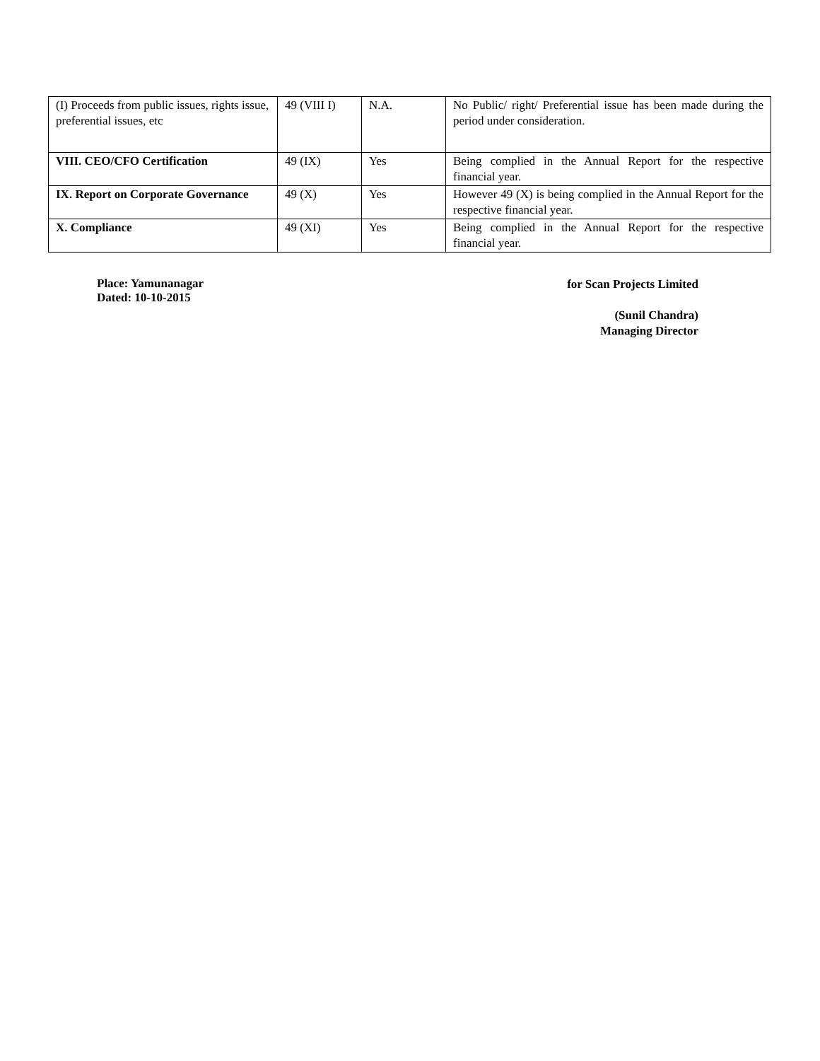| (I) Proceeds from public issues, rights issue, preferential issues, etc | 49 (VIII I) | N.A. | No Public/ right/ Preferential issue has been made during the period under consideration. |
| VIII. CEO/CFO Certification | 49 (IX) | Yes | Being complied in the Annual Report for the respective financial year. |
| IX. Report on Corporate Governance | 49 (X) | Yes | However 49 (X) is being complied in the Annual Report for the respective financial year. |
| X. Compliance | 49 (XI) | Yes | Being complied in the Annual Report for the respective financial year. |
Place: Yamunanagar
Dated: 10-10-2015
for Scan Projects Limited
(Sunil Chandra)
Managing Director